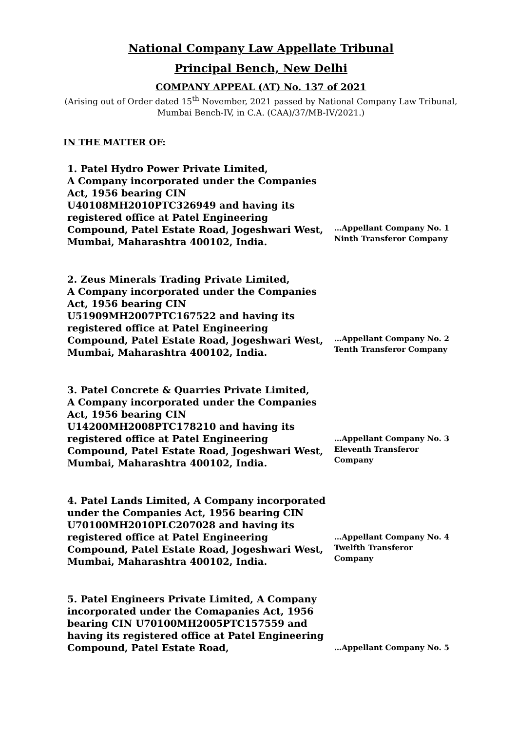National Company Law Appellate Tribunal
Principal Bench, New Delhi
COMPANY APPEAL (AT) No. 137 of 2021
(Arising out of Order dated 15<sup>th</sup> November, 2021 passed by National Company Law Tribunal, Mumbai Bench-IV, in C.A. (CAA)/37/MB-IV/2021.)
IN THE MATTER OF:
1. Patel Hydro Power Private Limited,
A Company incorporated under the Companies Act, 1956 bearing CIN U40108MH2010PTC326949 and having its registered office at Patel Engineering Compound, Patel Estate Road, Jogeshwari West, Mumbai, Maharashtra 400102, India.
…Appellant Company No. 1
Ninth Transferor Company
2. Zeus Minerals Trading Private Limited,
A Company incorporated under the Companies Act, 1956 bearing CIN U51909MH2007PTC167522 and having its registered office at Patel Engineering Compound, Patel Estate Road, Jogeshwari West, Mumbai, Maharashtra 400102, India.
…Appellant Company No. 2
Tenth Transferor Company
3. Patel Concrete & Quarries Private Limited,
A Company incorporated under the Companies Act, 1956 bearing CIN U14200MH2008PTC178210 and having its registered office at Patel Engineering Compound, Patel Estate Road, Jogeshwari West, Mumbai, Maharashtra 400102, India.
…Appellant Company No. 3
Eleventh Transferor
Company
4. Patel Lands Limited, A Company incorporated under the Companies Act, 1956 bearing CIN U70100MH2010PLC207028 and having its registered office at Patel Engineering Compound, Patel Estate Road, Jogeshwari West, Mumbai, Maharashtra 400102, India.
…Appellant Company No. 4
Twelfth Transferor
Company
5. Patel Engineers Private Limited, A Company incorporated under the Comapanies Act, 1956 bearing CIN U70100MH2005PTC157559 and having its registered office at Patel Engineering Compound, Patel Estate Road,
…Appellant Company No. 5